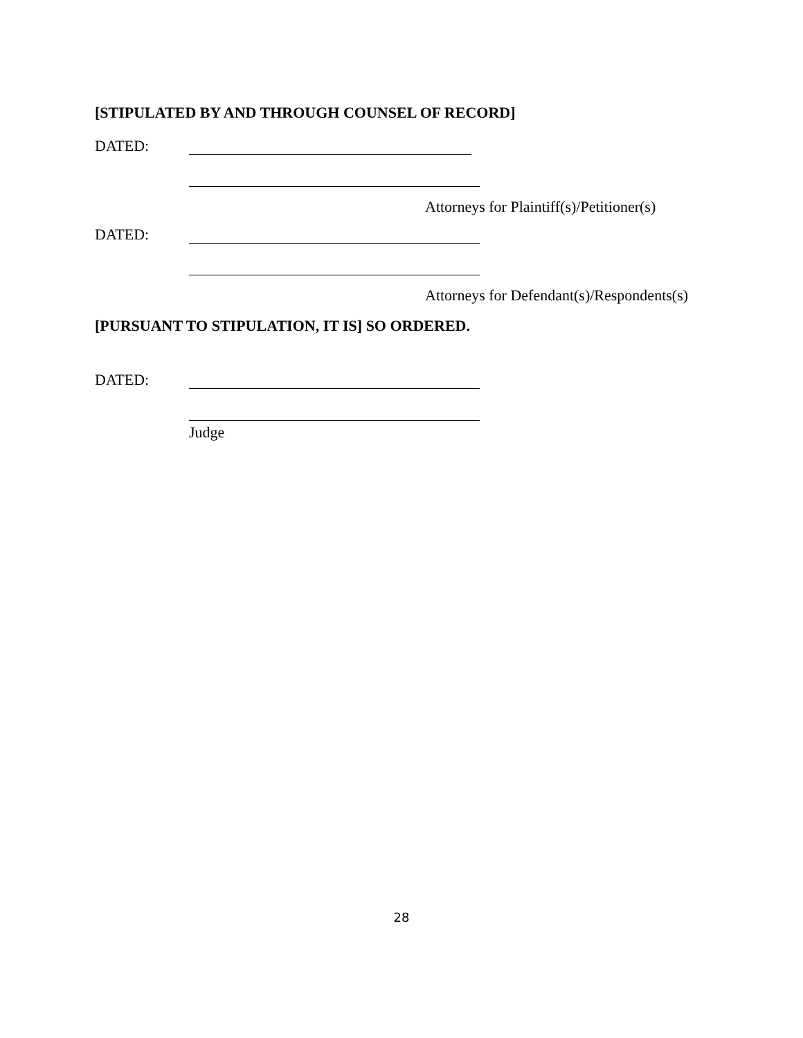[STIPULATED BY AND THROUGH COUNSEL OF RECORD]
DATED:
Attorneys for Plaintiff(s)/Petitioner(s)
DATED:
Attorneys for Defendant(s)/Respondents(s)
[PURSUANT TO STIPULATION, IT IS] SO ORDERED.
DATED:
Judge
28